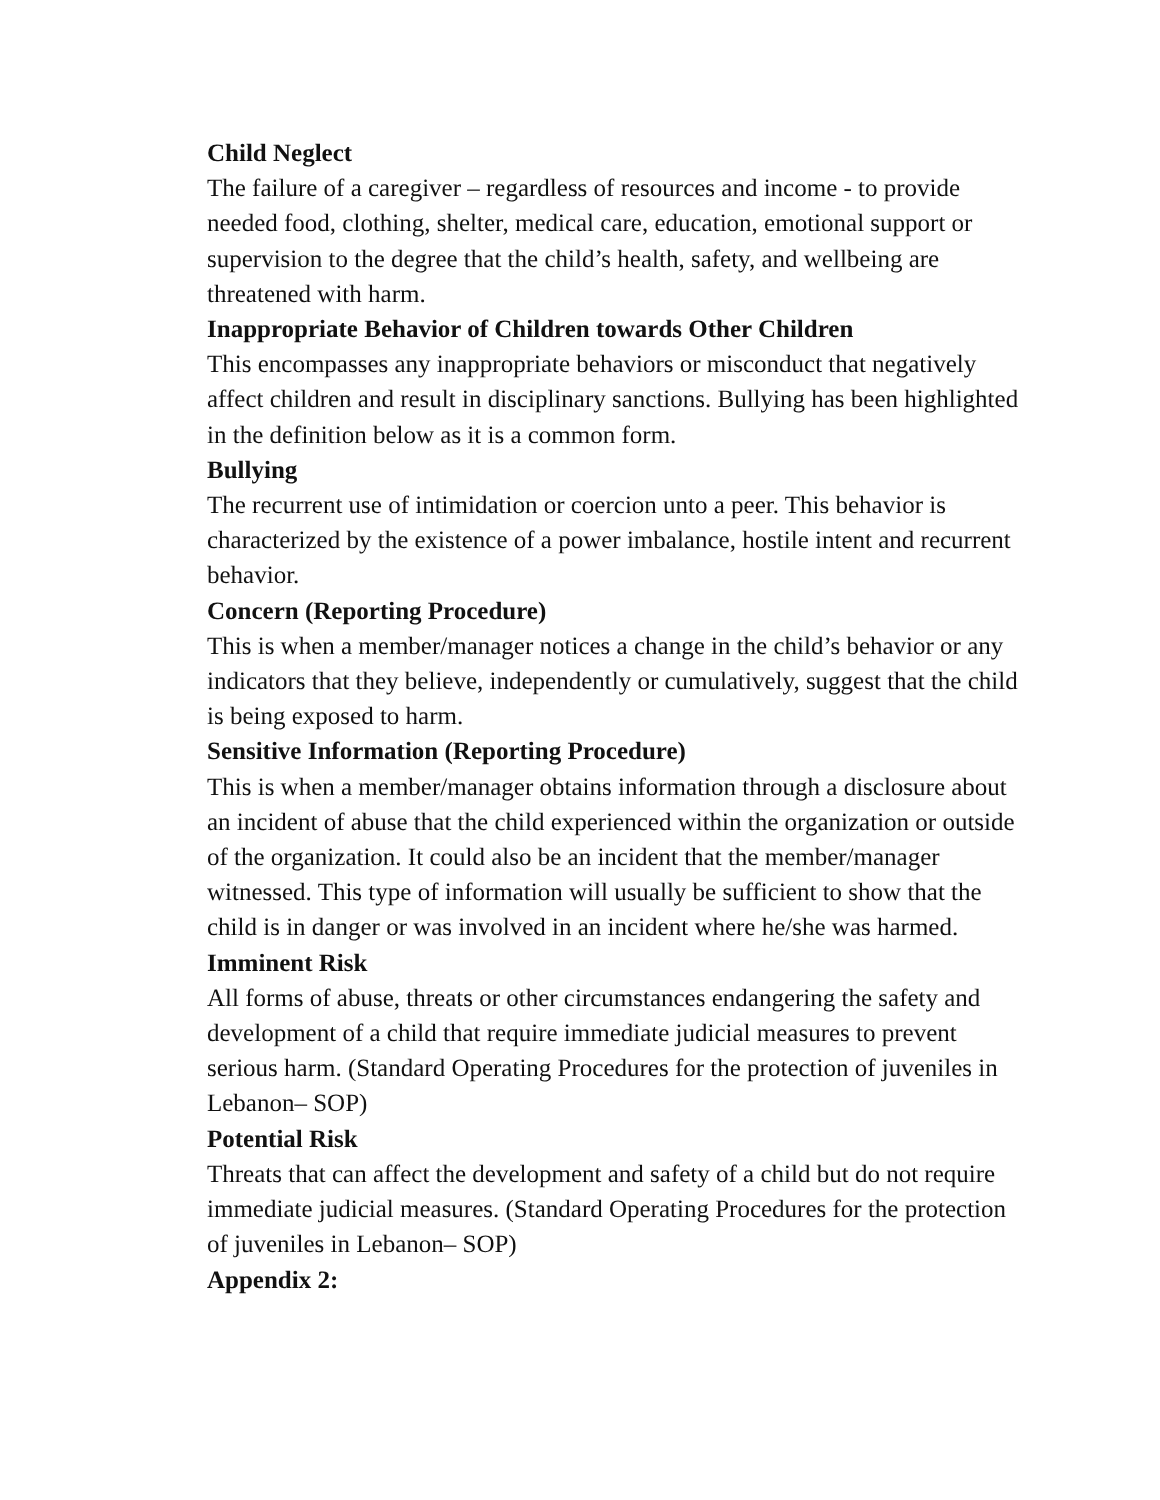Child Neglect
The failure of a caregiver – regardless of resources and income - to provide needed food, clothing, shelter, medical care, education, emotional support or supervision to the degree that the child’s health, safety, and wellbeing are threatened with harm.
Inappropriate Behavior of Children towards Other Children
This encompasses any inappropriate behaviors or misconduct that negatively affect children and result in disciplinary sanctions. Bullying has been highlighted in the definition below as it is a common form.
Bullying
The recurrent use of intimidation or coercion unto a peer. This behavior is characterized by the existence of a power imbalance, hostile intent and recurrent behavior.
Concern (Reporting Procedure)
This is when a member/manager notices a change in the child’s behavior or any indicators that they believe, independently or cumulatively, suggest that the child is being exposed to harm.
Sensitive Information (Reporting Procedure)
This is when a member/manager obtains information through a disclosure about an incident of abuse that the child experienced within the organization or outside of the organization. It could also be an incident that the member/manager witnessed. This type of information will usually be sufficient to show that the child is in danger or was involved in an incident where he/she was harmed.
Imminent Risk
All forms of abuse, threats or other circumstances endangering the safety and development of a child that require immediate judicial measures to prevent serious harm. (Standard Operating Procedures for the protection of juveniles in Lebanon– SOP)
Potential Risk
Threats that can affect the development and safety of a child but do not require immediate judicial measures. (Standard Operating Procedures for the protection of juveniles in Lebanon– SOP)
Appendix 2: